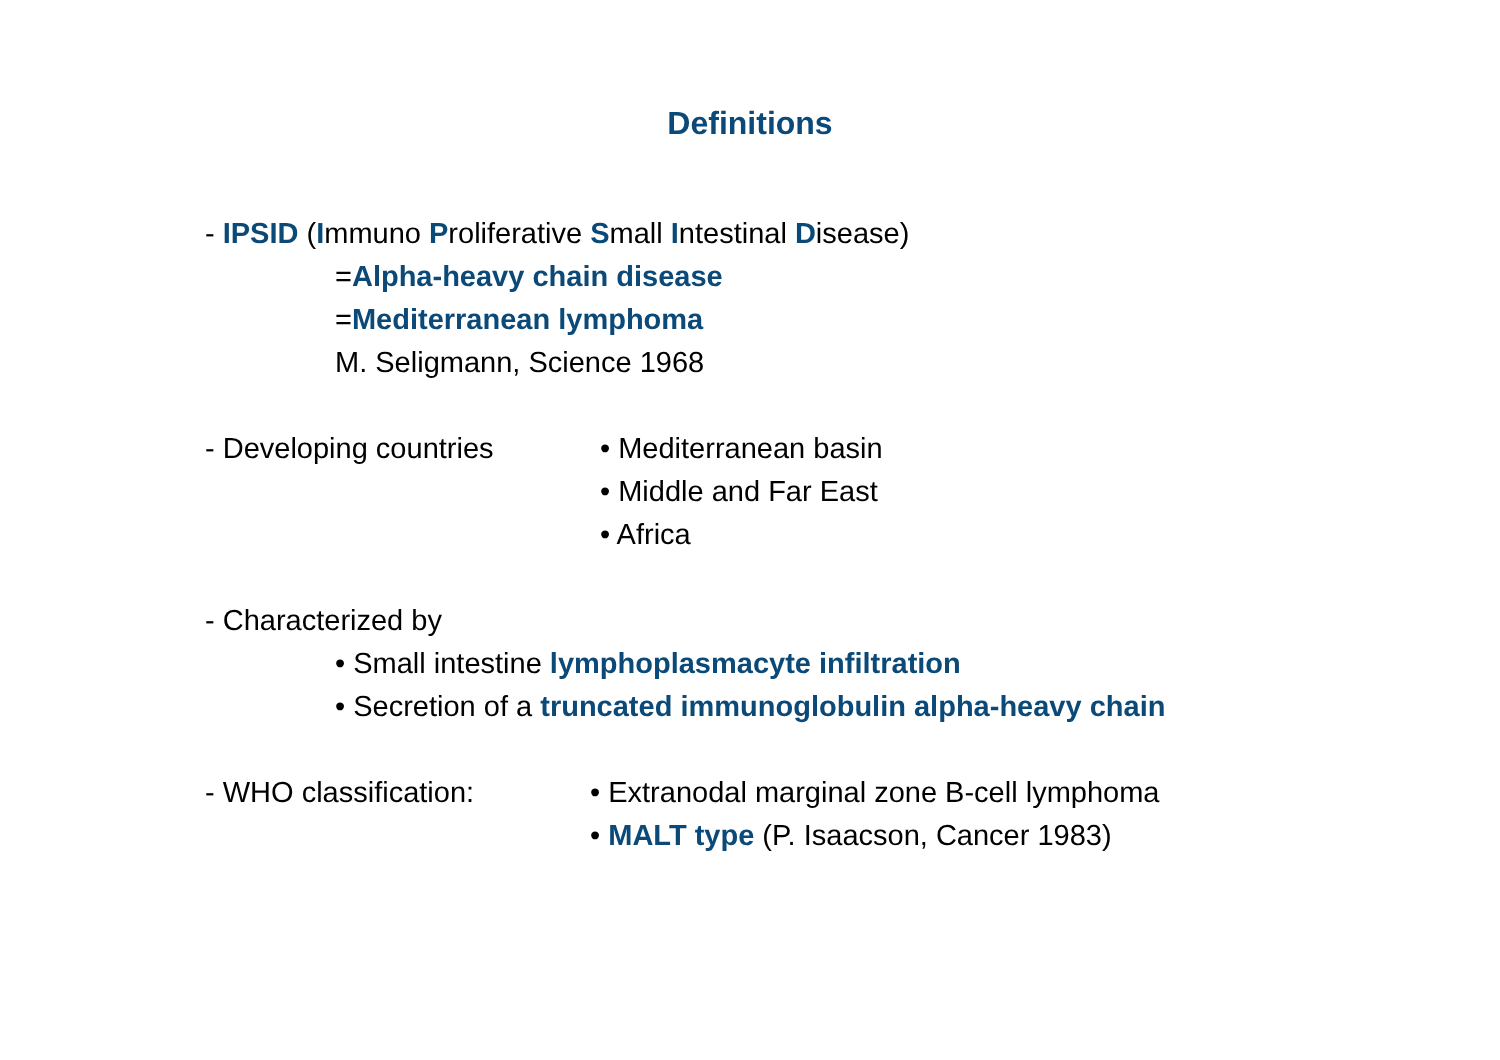Definitions
- IPSID (Immuno Proliferative Small Intestinal Disease)
=Alpha-heavy chain disease
=Mediterranean lymphoma
M. Seligmann, Science 1968
- Developing countries • Mediterranean basin
• Middle and Far East
• Africa
- Characterized by
• Small intestine lymphoplasmacyte infiltration
• Secretion of a truncated immunoglobulin alpha-heavy chain
- WHO classification: • Extranodal marginal zone B-cell lymphoma
• MALT type (P. Isaacson, Cancer 1983)